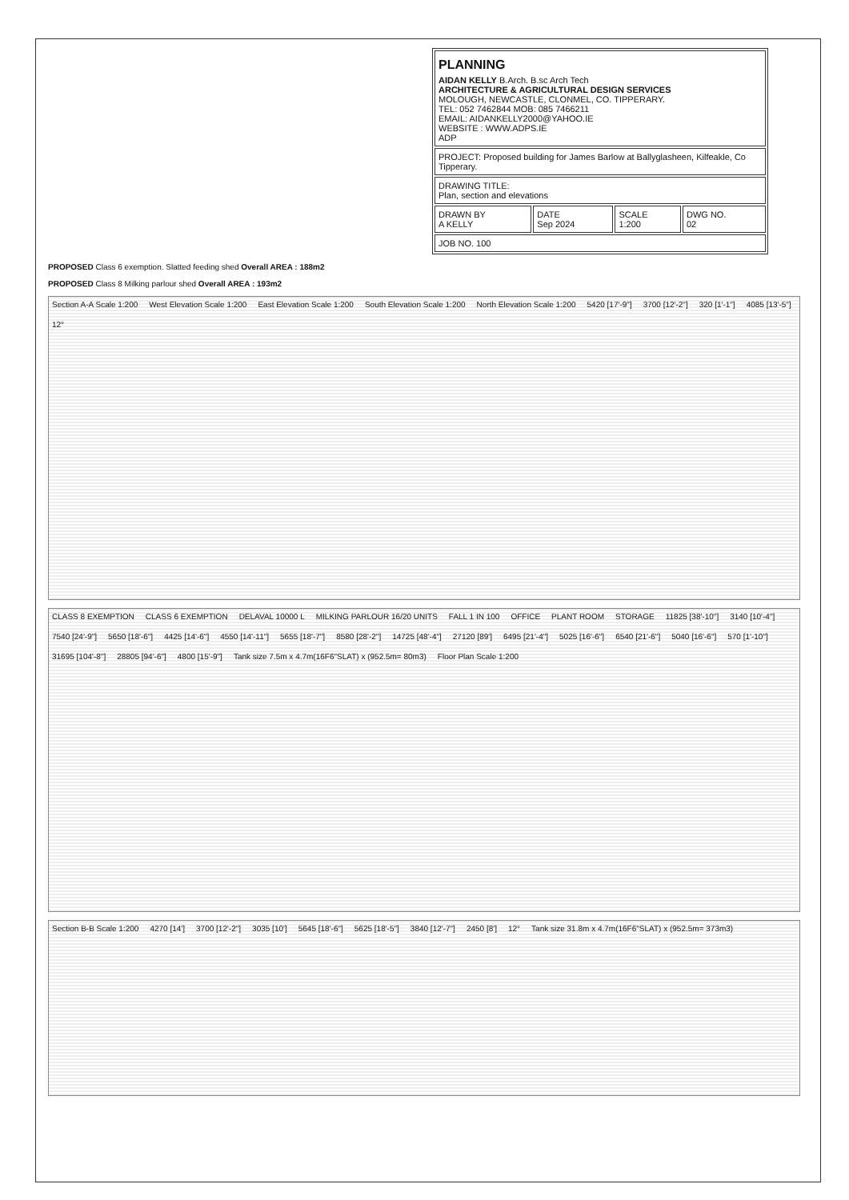| PLANNING AIDAN KELLY B.Arch. B.sc Arch Tech ARCHITECTURE & AGRICULTURAL DESIGN SERVICES MOLOUGH, NEWCASTLE, CLONMEL, CO. TIPPERARY. TEL: 052 7462844 MOB: 085 7466211 EMAIL: AIDANKELLY2000@YAHOO.IE WEBSITE : WWW.ADPS.IE ADP | | | |
| PROJECT: Proposed building for James Barlow at Ballyglasheen, Kilfeakle, Co Tipperary. | | | |
| DRAWING TITLE: Plan, section and elevations | | | |
| DRAWN BY A KELLY | DATE Sep 2024 | SCALE 1:200 | DWG NO. 02 |
| JOB NO. 100 | | | |
PROPOSED Class 6 exemption. Slatted feeding shed Overall AREA : 188m2
PROPOSED Class 8 Milking parlour shed Overall AREA : 193m2
Section A-A Scale 1:200 West Elevation Scale 1:200 East Elevation Scale 1:200 South Elevation Scale 1:200 North Elevation Scale 1:200 5420 [17'-9"] 3700 [12'-2"] 320 [1'-1"] 4085 [13'-5"] 12°
CLASS 8 EXEMPTION CLASS 6 EXEMPTION DELAVAL 10000 L MILKING PARLOUR 16/20 UNITS FALL 1 IN 100 OFFICE PLANT ROOM STORAGE 11825 [38'-10"] 3140 [10'-4"] 7540 [24'-9"] 5650 [18'-6"] 4425 [14'-6"] 4550 [14'-11"] 5655 [18'-7"] 8580 [28'-2"] 14725 [48'-4"] 27120 [89'] 6495 [21'-4"] 5025 [16'-6"] 6540 [21'-6"] 5040 [16'-6"] 570 [1'-10"] 31695 [104'-8"] 28805 [94'-6"] 4800 [15'-9"] Tank size 7.5m x 4.7m(16F6"SLAT) x (952.5m= 80m3) Floor Plan Scale 1:200
Section B-B Scale 1:200 4270 [14'] 3700 [12'-2"] 3035 [10'] 5645 [18'-6"] 5625 [18'-5"] 3840 [12'-7"] 2450 [8'] 12° Tank size 31.8m x 4.7m(16F6"SLAT) x (952.5m= 373m3)